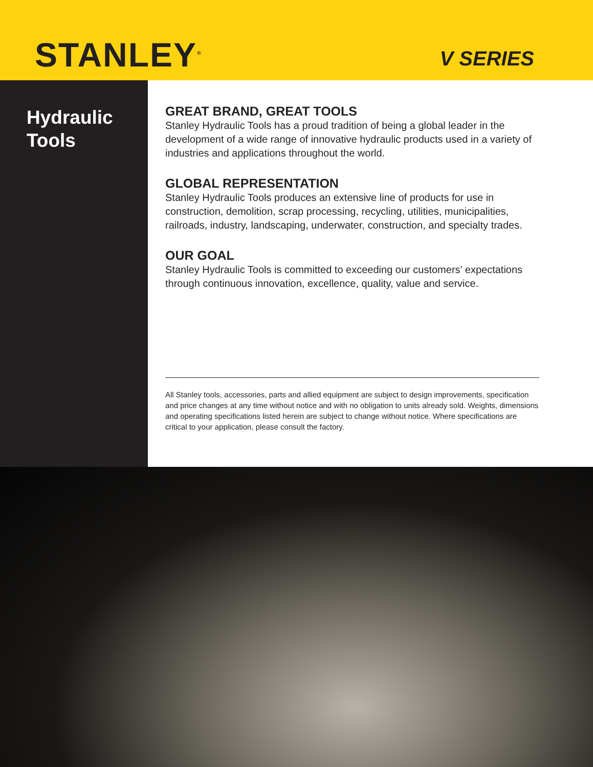STANLEY<sup>®</sup>
V SERIES
Hydraulic
Tools
GREAT BRAND, GREAT TOOLS
Stanley Hydraulic Tools has a proud tradition of being a global leader in the development of a wide range of innovative hydraulic products used in a variety of industries and applications throughout the world.
GLOBAL REPRESENTATION
Stanley Hydraulic Tools produces an extensive line of products for use in construction, demolition, scrap processing, recycling, utilities, municipalities, railroads, industry, landscaping, underwater, construction, and specialty trades.
OUR GOAL
Stanley Hydraulic Tools is committed to exceeding our customers’ expectations through continuous innovation, excellence, quality, value and service.
All Stanley tools, accessories, parts and allied equipment are subject to design improvements, specification and price changes at any time without notice and with no obligation to units already sold. Weights, dimensions and operating specifications listed herein are subject to change without notice. Where specifications are critical to your application, please consult the factory.